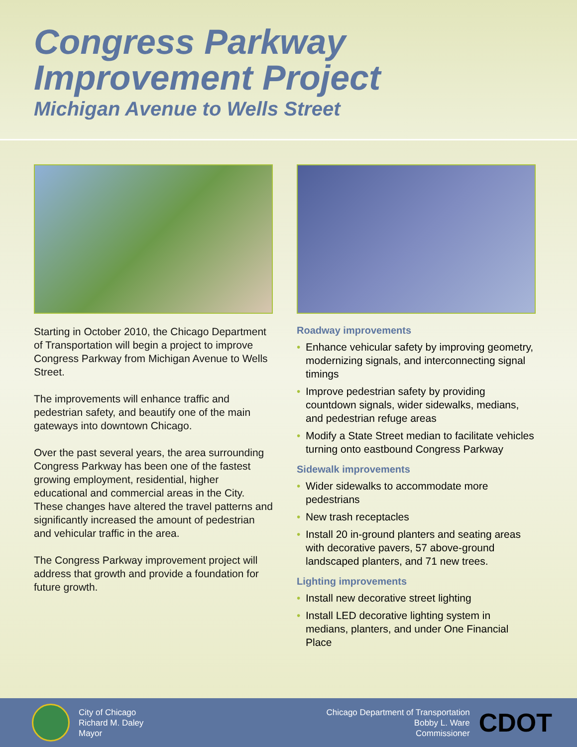Congress Parkway
Improvement Project
Michigan Avenue to Wells Street
Starting in October 2010, the Chicago Department of Transportation will begin a project to improve Congress Parkway from Michigan Avenue to Wells Street.
The improvements will enhance traffic and pedestrian safety, and beautify one of the main gateways into downtown Chicago.
Over the past several years, the area surrounding Congress Parkway has been one of the fastest growing employment, residential, higher educational and commercial areas in the City. These changes have altered the travel patterns and significantly increased the amount of pedestrian and vehicular traffic in the area.
The Congress Parkway improvement project will address that growth and provide a foundation for future growth.
Roadway improvements
• Enhance vehicular safety by improving geometry, modernizing signals, and interconnecting signal timings
• Improve pedestrian safety by providing countdown signals, wider sidewalks, medians, and pedestrian refuge areas
• Modify a State Street median to facilitate vehicles turning onto eastbound Congress Parkway
Sidewalk improvements
• Wider sidewalks to accommodate more pedestrians
• New trash receptacles
• Install 20 in-ground planters and seating areas with decorative pavers, 57 above-ground landscaped planters, and 71 new trees.
Lighting improvements
• Install new decorative street lighting
• Install LED decorative lighting system in medians, planters, and under One Financial Place
City of Chicago
Richard M. Daley
Mayor
Chicago Department of Transportation
Bobby L. Ware
Commissioner
CDOT